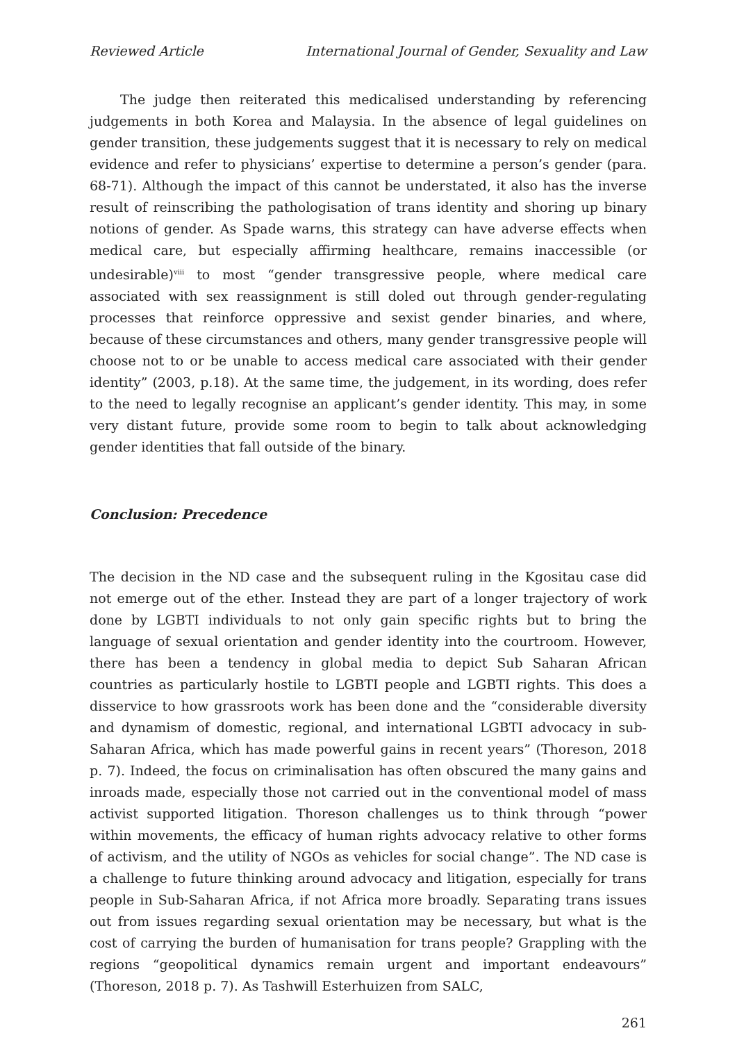Reviewed Article International Journal of Gender, Sexuality and Law
The judge then reiterated this medicalised understanding by referencing judgements in both Korea and Malaysia. In the absence of legal guidelines on gender transition, these judgements suggest that it is necessary to rely on medical evidence and refer to physicians’ expertise to determine a person’s gender (para. 68-71). Although the impact of this cannot be understated, it also has the inverse result of reinscribing the pathologisation of trans identity and shoring up binary notions of gender. As Spade warns, this strategy can have adverse effects when medical care, but especially affirming healthcare, remains inaccessible (or undesirable)<sup>viii</sup> to most “gender transgressive people, where medical care associated with sex reassignment is still doled out through gender-regulating processes that reinforce oppressive and sexist gender binaries, and where, because of these circumstances and others, many gender transgressive people will choose not to or be unable to access medical care associated with their gender identity” (2003, p.18). At the same time, the judgement, in its wording, does refer to the need to legally recognise an applicant’s gender identity. This may, in some very distant future, provide some room to begin to talk about acknowledging gender identities that fall outside of the binary.
Conclusion: Precedence
The decision in the ND case and the subsequent ruling in the Kgositau case did not emerge out of the ether. Instead they are part of a longer trajectory of work done by LGBTI individuals to not only gain specific rights but to bring the language of sexual orientation and gender identity into the courtroom. However, there has been a tendency in global media to depict Sub Saharan African countries as particularly hostile to LGBTI people and LGBTI rights. This does a disservice to how grassroots work has been done and the “considerable diversity and dynamism of domestic, regional, and international LGBTI advocacy in sub-Saharan Africa, which has made powerful gains in recent years” (Thoreson, 2018 p. 7). Indeed, the focus on criminalisation has often obscured the many gains and inroads made, especially those not carried out in the conventional model of mass activist supported litigation. Thoreson challenges us to think through “power within movements, the efficacy of human rights advocacy relative to other forms of activism, and the utility of NGOs as vehicles for social change”. The ND case is a challenge to future thinking around advocacy and litigation, especially for trans people in Sub-Saharan Africa, if not Africa more broadly. Separating trans issues out from issues regarding sexual orientation may be necessary, but what is the cost of carrying the burden of humanisation for trans people? Grappling with the regions “geopolitical dynamics remain urgent and important endeavours” (Thoreson, 2018 p. 7). As Tashwill Esterhuizen from SALC,
261